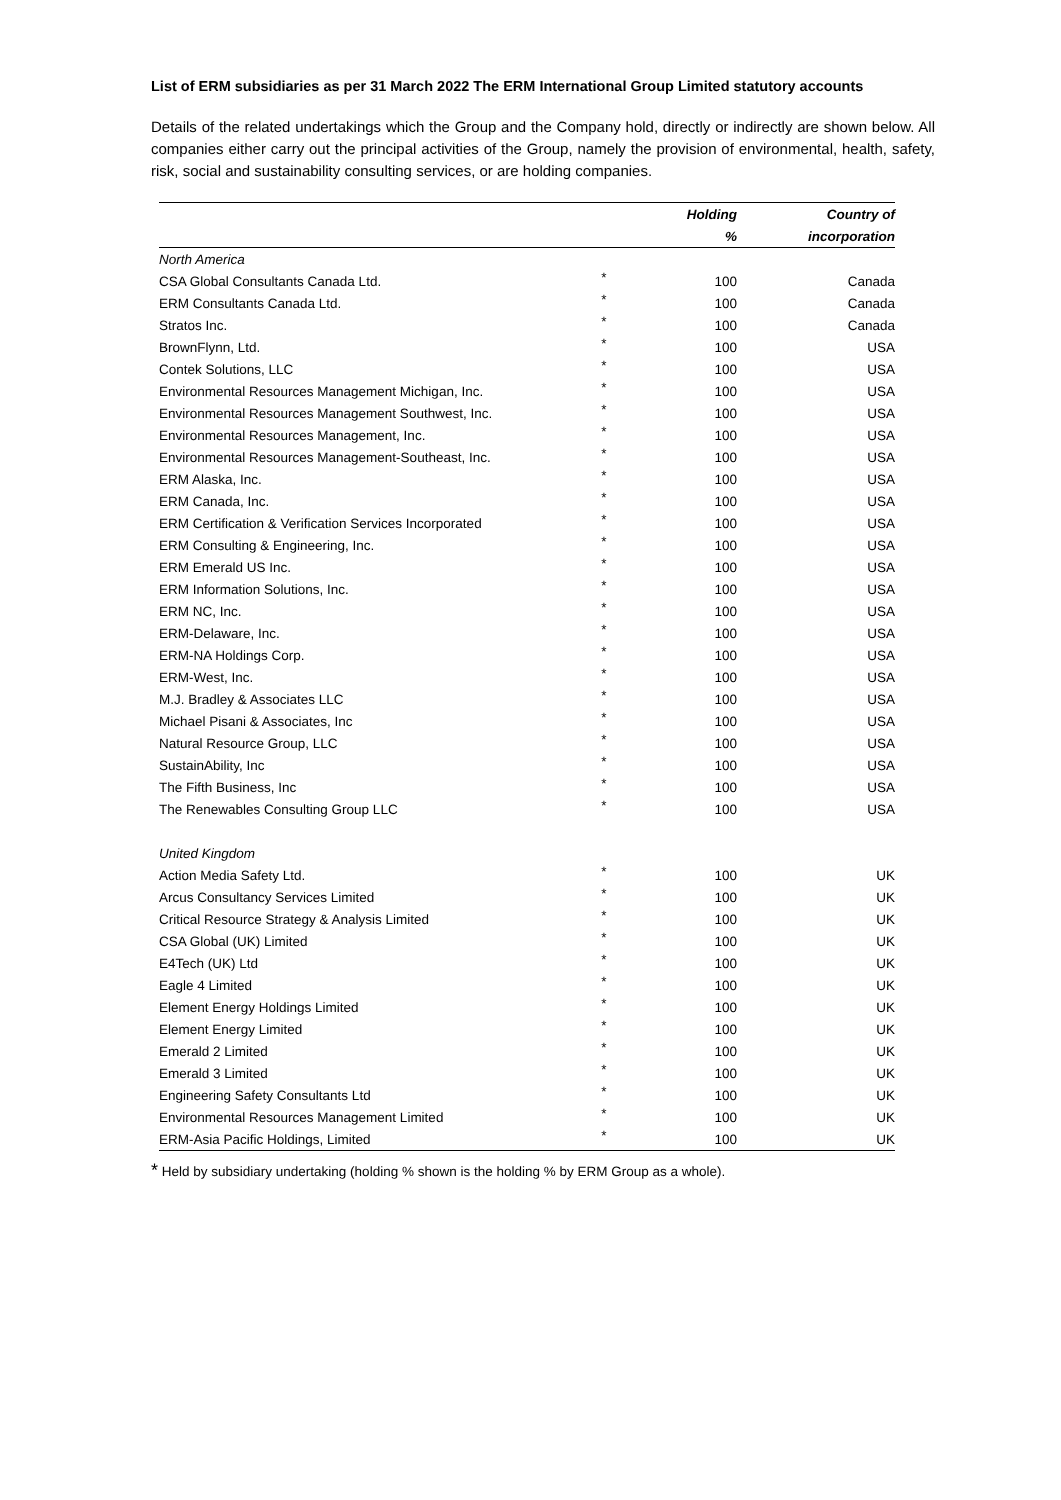List of ERM subsidiaries as per 31 March 2022 The ERM International Group Limited statutory accounts
Details of the related undertakings which the Group and the Company hold, directly or indirectly are shown below. All companies either carry out the principal activities of the Group, namely the provision of environmental, health, safety, risk, social and sustainability consulting services, or are holding companies.
| | | Holding | Country of |
| --- | --- | --- | --- |
| | | % | incorporation |
| North America | | | |
| CSA Global Consultants Canada Ltd. | * | 100 | Canada |
| ERM Consultants Canada Ltd. | * | 100 | Canada |
| Stratos Inc. | * | 100 | Canada |
| BrownFlynn, Ltd. | * | 100 | USA |
| Contek Solutions, LLC | * | 100 | USA |
| Environmental Resources Management Michigan, Inc. | * | 100 | USA |
| Environmental Resources Management Southwest, Inc. | * | 100 | USA |
| Environmental Resources Management, Inc. | * | 100 | USA |
| Environmental Resources Management-Southeast, Inc. | * | 100 | USA |
| ERM Alaska, Inc. | * | 100 | USA |
| ERM Canada, Inc. | * | 100 | USA |
| ERM Certification & Verification Services Incorporated | * | 100 | USA |
| ERM Consulting & Engineering, Inc. | * | 100 | USA |
| ERM Emerald US Inc. | * | 100 | USA |
| ERM Information Solutions, Inc. | * | 100 | USA |
| ERM NC, Inc. | * | 100 | USA |
| ERM-Delaware, Inc. | * | 100 | USA |
| ERM-NA Holdings Corp. | * | 100 | USA |
| ERM-West, Inc. | * | 100 | USA |
| M.J. Bradley & Associates LLC | * | 100 | USA |
| Michael Pisani & Associates, Inc | * | 100 | USA |
| Natural Resource Group, LLC | * | 100 | USA |
| SustainAbility, Inc | * | 100 | USA |
| The Fifth Business, Inc | * | 100 | USA |
| The Renewables Consulting Group LLC | * | 100 | USA |
| United Kingdom | | | |
| Action Media Safety Ltd. | * | 100 | UK |
| Arcus Consultancy Services Limited | * | 100 | UK |
| Critical Resource Strategy & Analysis Limited | * | 100 | UK |
| CSA Global (UK) Limited | * | 100 | UK |
| E4Tech (UK) Ltd | * | 100 | UK |
| Eagle 4 Limited | * | 100 | UK |
| Element Energy Holdings Limited | * | 100 | UK |
| Element Energy Limited | * | 100 | UK |
| Emerald 2 Limited | * | 100 | UK |
| Emerald 3 Limited | * | 100 | UK |
| Engineering Safety Consultants Ltd | * | 100 | UK |
| Environmental Resources Management Limited | * | 100 | UK |
| ERM-Asia Pacific Holdings, Limited | * | 100 | UK |
* Held by subsidiary undertaking (holding % shown is the holding % by ERM Group as a whole).